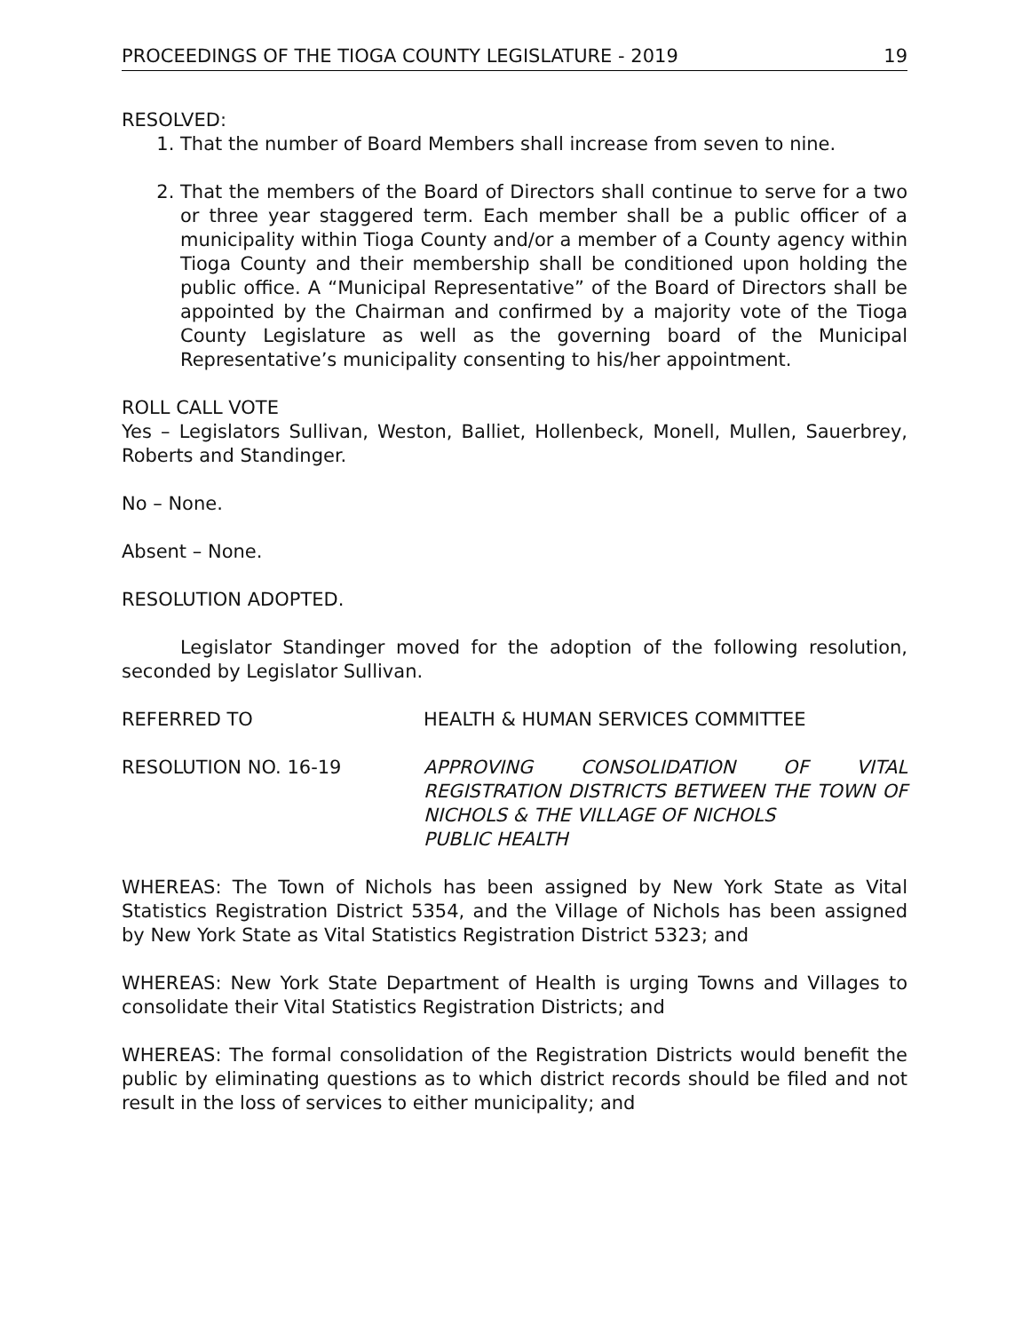PROCEEDINGS OF THE TIOGA COUNTY LEGISLATURE - 2019 19
RESOLVED:
1. That the number of Board Members shall increase from seven to nine.
2. That the members of the Board of Directors shall continue to serve for a two or three year staggered term. Each member shall be a public officer of a municipality within Tioga County and/or a member of a County agency within Tioga County and their membership shall be conditioned upon holding the public office. A “Municipal Representative” of the Board of Directors shall be appointed by the Chairman and confirmed by a majority vote of the Tioga County Legislature as well as the governing board of the Municipal Representative’s municipality consenting to his/her appointment.
ROLL CALL VOTE
Yes – Legislators Sullivan, Weston, Balliet, Hollenbeck, Monell, Mullen, Sauerbrey, Roberts and Standinger.
No – None.
Absent – None.
RESOLUTION ADOPTED.
Legislator Standinger moved for the adoption of the following resolution, seconded by Legislator Sullivan.
REFERRED TO HEALTH & HUMAN SERVICES COMMITTEE
RESOLUTION NO. 16-19 APPROVING CONSOLIDATION OF VITAL REGISTRATION DISTRICTS BETWEEN THE TOWN OF NICHOLS & THE VILLAGE OF NICHOLS
PUBLIC HEALTH
WHEREAS: The Town of Nichols has been assigned by New York State as Vital Statistics Registration District 5354, and the Village of Nichols has been assigned by New York State as Vital Statistics Registration District 5323; and
WHEREAS: New York State Department of Health is urging Towns and Villages to consolidate their Vital Statistics Registration Districts; and
WHEREAS: The formal consolidation of the Registration Districts would benefit the public by eliminating questions as to which district records should be filed and not result in the loss of services to either municipality; and